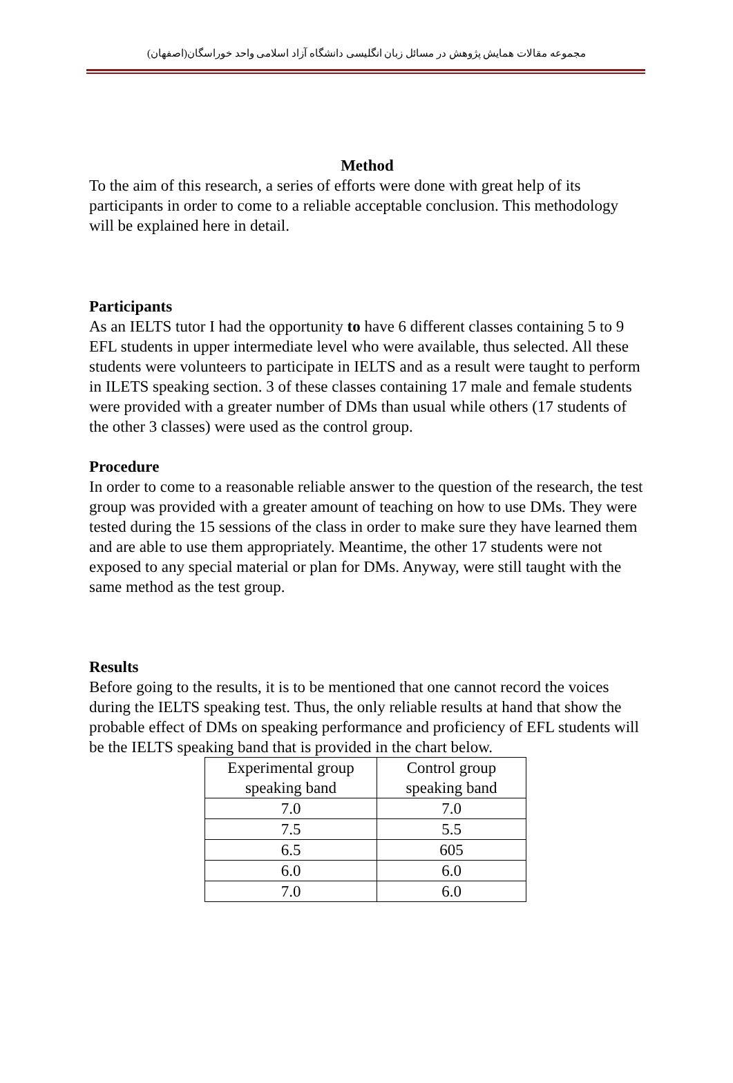مجموعه مقالات همایش پژوهش در مسائل زبان انگلیسی دانشگاه آزاد اسلامی واحد خوراسگان(اصفهان)
Method
To the aim of this research, a series of efforts were done with great help of its participants in order to come to a reliable acceptable conclusion. This methodology will be explained here in detail.
Participants
As an IELTS tutor I had the opportunity to have 6 different classes containing 5 to 9 EFL students in upper intermediate level who were available, thus selected. All these students were volunteers to participate in IELTS and as a result were taught to perform in ILETS speaking section. 3 of these classes containing 17 male and female students were provided with a greater number of DMs than usual while others (17 students of the other 3 classes) were used as the control group.
Procedure
In order to come to a reasonable reliable answer to the question of the research, the test group was provided with a greater amount of teaching on how to use DMs. They were tested during the 15 sessions of the class in order to make sure they have learned them and are able to use them appropriately. Meantime, the other 17 students were not exposed to any special material or plan for DMs. Anyway, were still taught with the same method as the test group.
Results
Before going to the results, it is to be mentioned that one cannot record the voices during the IELTS speaking test. Thus, the only reliable results at hand that show the probable effect of DMs on speaking performance and proficiency of EFL students will be the IELTS speaking band that is provided in the chart below.
| Experimental group speaking band | Control group speaking band |
| --- | --- |
| 7.0 | 7.0 |
| 7.5 | 5.5 |
| 6.5 | 605 |
| 6.0 | 6.0 |
| 7.0 | 6.0 |